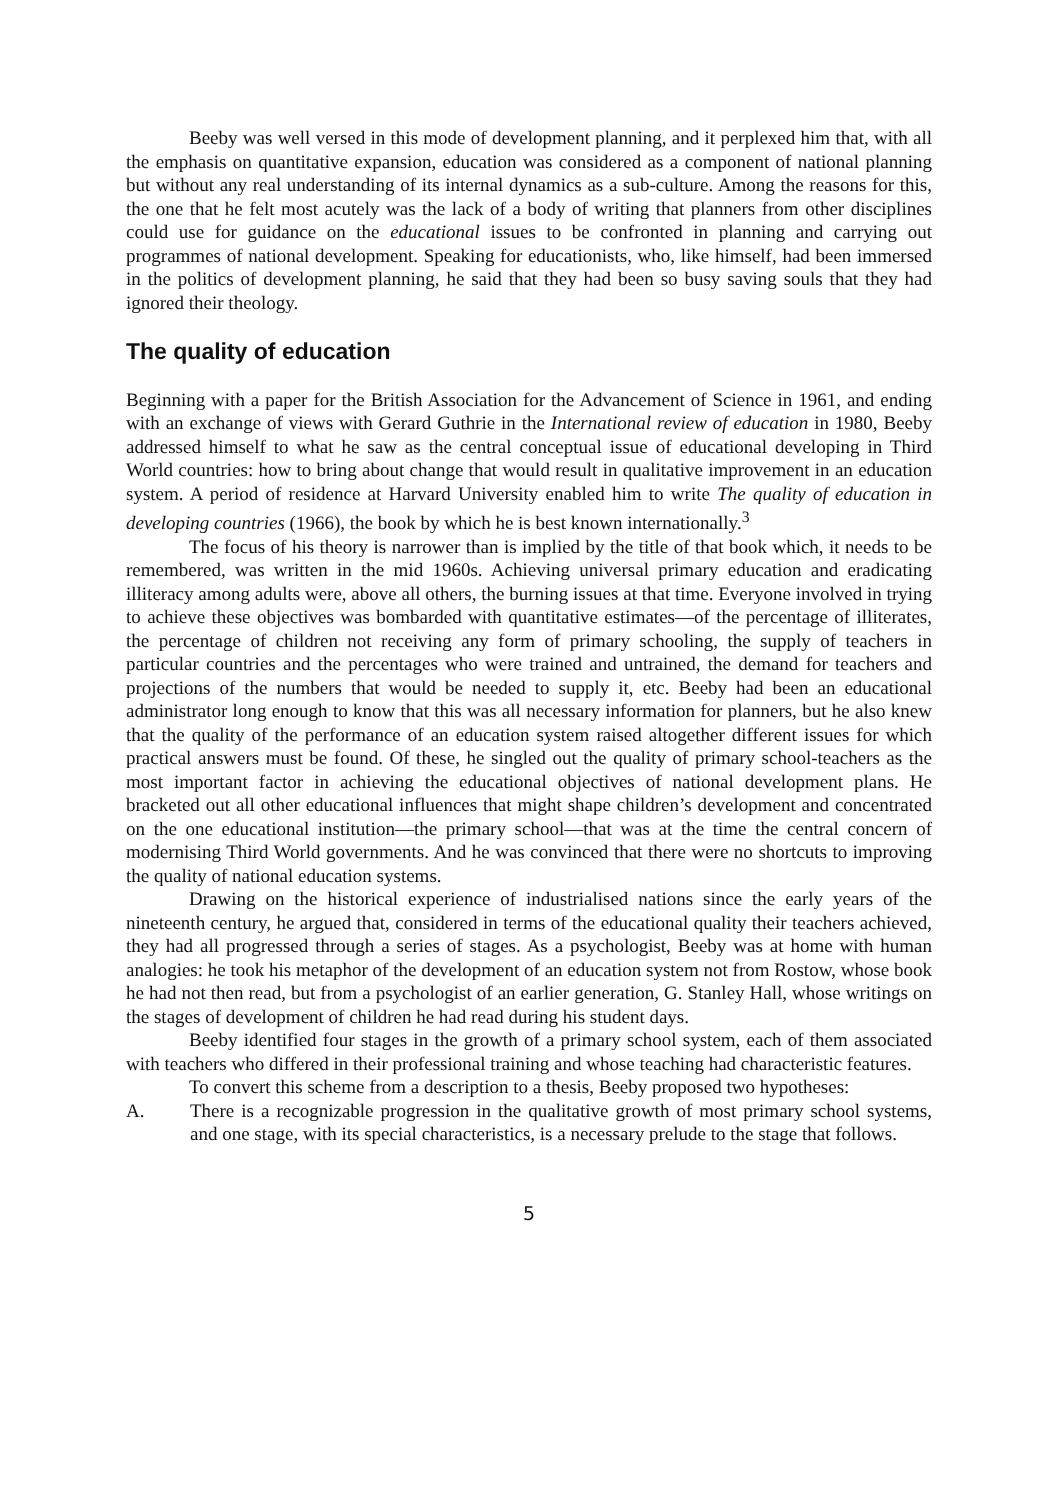Beeby was well versed in this mode of development planning, and it perplexed him that, with all the emphasis on quantitative expansion, education was considered as a component of national planning but without any real understanding of its internal dynamics as a sub-culture. Among the reasons for this, the one that he felt most acutely was the lack of a body of writing that planners from other disciplines could use for guidance on the educational issues to be confronted in planning and carrying out programmes of national development. Speaking for educationists, who, like himself, had been immersed in the politics of development planning, he said that they had been so busy saving souls that they had ignored their theology.
The quality of education
Beginning with a paper for the British Association for the Advancement of Science in 1961, and ending with an exchange of views with Gerard Guthrie in the International review of education in 1980, Beeby addressed himself to what he saw as the central conceptual issue of educational developing in Third World countries: how to bring about change that would result in qualitative improvement in an education system. A period of residence at Harvard University enabled him to write The quality of education in developing countries (1966), the book by which he is best known internationally.<sup>3</sup>
The focus of his theory is narrower than is implied by the title of that book which, it needs to be remembered, was written in the mid 1960s. Achieving universal primary education and eradicating illiteracy among adults were, above all others, the burning issues at that time. Everyone involved in trying to achieve these objectives was bombarded with quantitative estimates—of the percentage of illiterates, the percentage of children not receiving any form of primary schooling, the supply of teachers in particular countries and the percentages who were trained and untrained, the demand for teachers and projections of the numbers that would be needed to supply it, etc. Beeby had been an educational administrator long enough to know that this was all necessary information for planners, but he also knew that the quality of the performance of an education system raised altogether different issues for which practical answers must be found. Of these, he singled out the quality of primary school-teachers as the most important factor in achieving the educational objectives of national development plans. He bracketed out all other educational influences that might shape children’s development and concentrated on the one educational institution—the primary school—that was at the time the central concern of modernising Third World governments. And he was convinced that there were no shortcuts to improving the quality of national education systems.
Drawing on the historical experience of industrialised nations since the early years of the nineteenth century, he argued that, considered in terms of the educational quality their teachers achieved, they had all progressed through a series of stages. As a psychologist, Beeby was at home with human analogies: he took his metaphor of the development of an education system not from Rostow, whose book he had not then read, but from a psychologist of an earlier generation, G. Stanley Hall, whose writings on the stages of development of children he had read during his student days.
Beeby identified four stages in the growth of a primary school system, each of them associated with teachers who differed in their professional training and whose teaching had characteristic features.
To convert this scheme from a description to a thesis, Beeby proposed two hypotheses:
A. There is a recognizable progression in the qualitative growth of most primary school systems, and one stage, with its special characteristics, is a necessary prelude to the stage that follows.
5